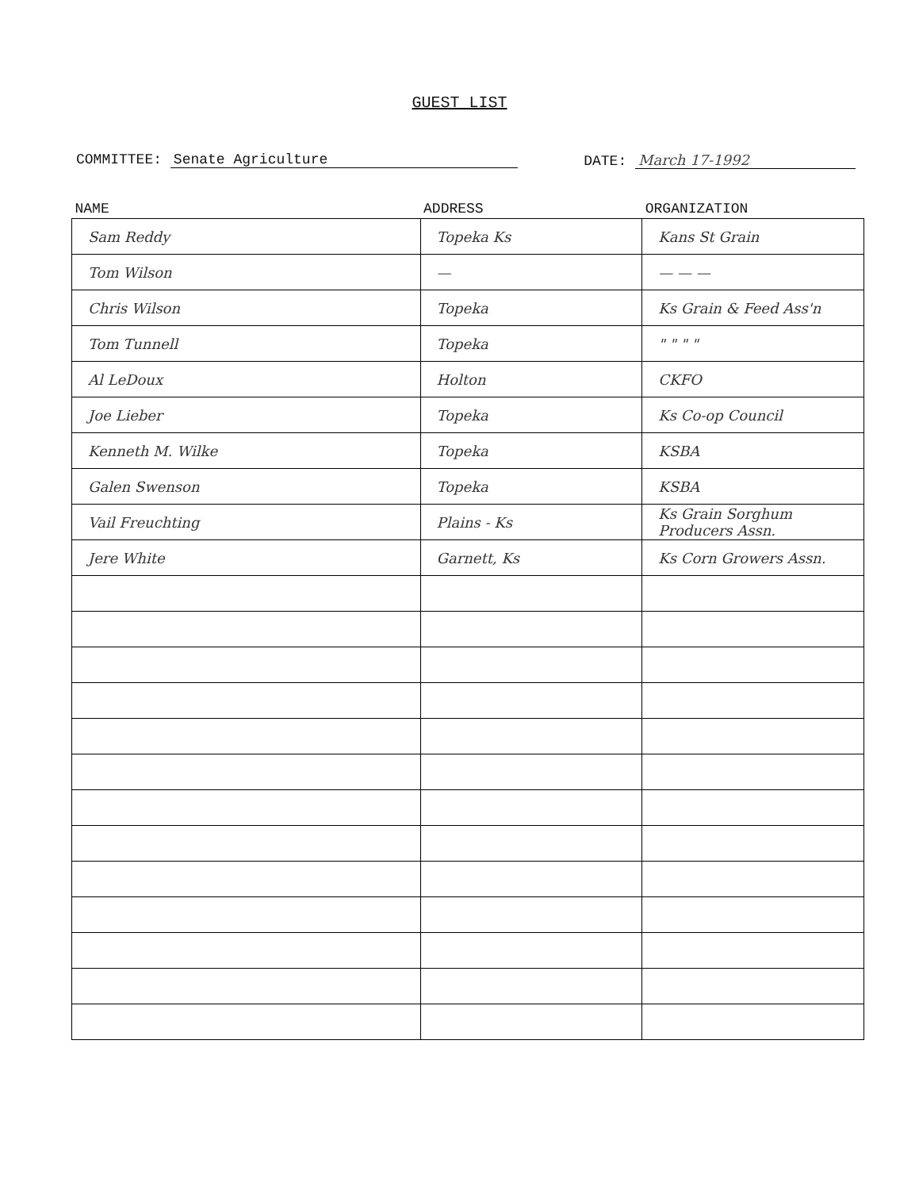GUEST LIST
COMMITTEE: Senate Agriculture DATE: March 17-1992
| NAME | ADDRESS | ORGANIZATION |
| --- | --- | --- |
| Sam Reddy | Topeka Ks | Kans St Grain |
| Tom Wilson | — | — — — |
| Chris Wilson | Topeka | Ks Grain & Feed Ass'n |
| Tom Tunnell | Topeka | " " " " |
| Al LeDoux | Holton | CKFO |
| Joe Lieber | Topeka | Ks Co-op Council |
| Kenneth M. Wilke | Topeka | KSBA |
| Galen Swenson | Topeka | KSBA |
| Vail Freuchting | Plains - Ks | Ks Grain Sorghum Producers Assn. |
| Jere White | Garnett, Ks | Ks Corn Growers Assn. |